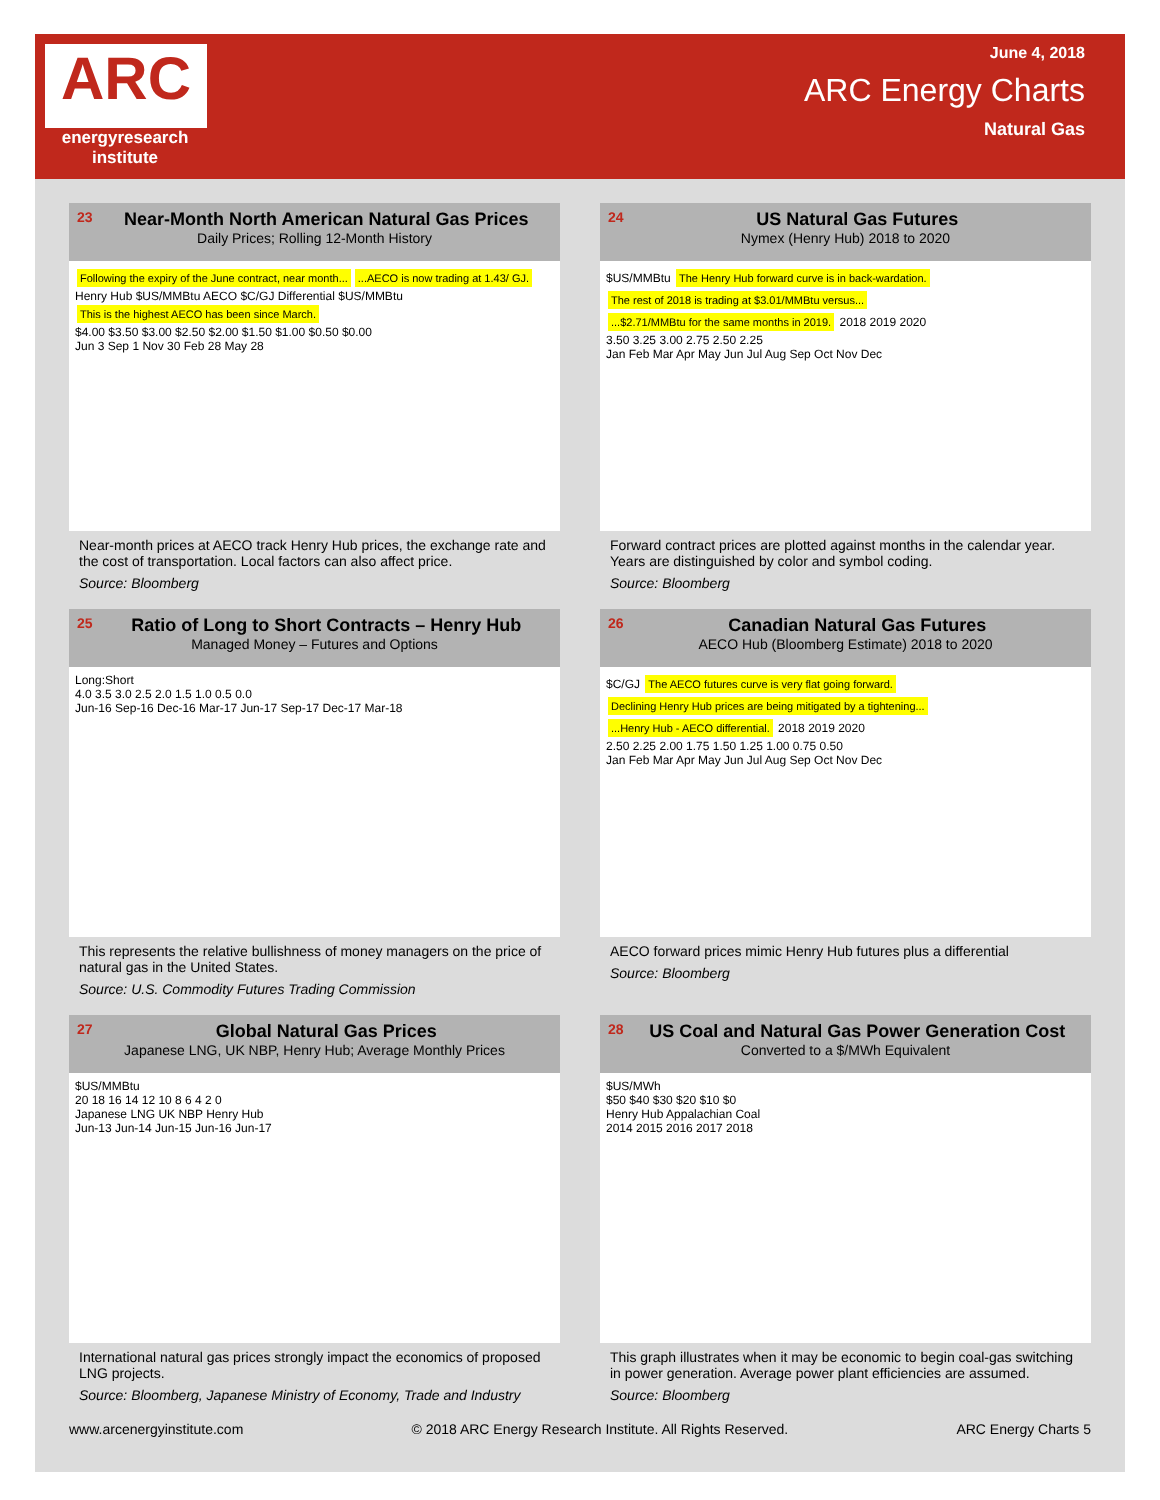ARC
energyresearch
institute
June 4, 2018
ARC Energy Charts
Natural Gas
23
Near-Month North American Natural Gas Prices
Daily Prices; Rolling 12-Month History
Following the expiry of the June contract, near month......AECO is now trading at 1.43/ GJ. Henry Hub $US/MMBtu AECO $C/GJ Differential $US/MMBtu This is the highest AECO has been since March.
$4.00 $3.50 $3.00 $2.50 $2.00 $1.50 $1.00 $0.50 $0.00
Jun 3 Sep 1 Nov 30 Feb 28 May 28
Near-month prices at AECO track Henry Hub prices, the exchange rate and the cost of transportation. Local factors can also affect price.
Source: Bloomberg
24
US Natural Gas Futures
Nymex (Henry Hub) 2018 to 2020
$US/MMBtu The Henry Hub forward curve is in back-wardation. The rest of 2018 is trading at $3.01/MMBtu versus......$2.71/MMBtu for the same months in 2019. 2018 2019 2020
3.50 3.25 3.00 2.75 2.50 2.25
Jan Feb Mar Apr May Jun Jul Aug Sep Oct Nov Dec
Forward contract prices are plotted against months in the calendar year. Years are distinguished by color and symbol coding.
Source: Bloomberg
25
Ratio of Long to Short Contracts – Henry Hub
Managed Money – Futures and Options
Long:Short
4.0 3.5 3.0 2.5 2.0 1.5 1.0 0.5 0.0
Jun-16 Sep-16 Dec-16 Mar-17 Jun-17 Sep-17 Dec-17 Mar-18
This represents the relative bullishness of money managers on the price of natural gas in the United States.
Source: U.S. Commodity Futures Trading Commission
26
Canadian Natural Gas Futures
AECO Hub (Bloomberg Estimate) 2018 to 2020
$C/GJ The AECO futures curve is very flat going forward. Declining Henry Hub prices are being mitigated by a tightening......Henry Hub - AECO differential. 2018 2019 2020
2.50 2.25 2.00 1.75 1.50 1.25 1.00 0.75 0.50
Jan Feb Mar Apr May Jun Jul Aug Sep Oct Nov Dec
AECO forward prices mimic Henry Hub futures plus a differential
Source: Bloomberg
27
Global Natural Gas Prices
Japanese LNG, UK NBP, Henry Hub; Average Monthly Prices
$US/MMBtu
20 18 16 14 12 10 8 6 4 2 0
Japanese LNG UK NBP Henry Hub
Jun-13 Jun-14 Jun-15 Jun-16 Jun-17
International natural gas prices strongly impact the economics of proposed LNG projects.
Source: Bloomberg, Japanese Ministry of Economy, Trade and Industry
28
US Coal and Natural Gas Power Generation Cost
Converted to a $/MWh Equivalent
$US/MWh
$50 $40 $30 $20 $10 $0
Henry Hub Appalachian Coal
2014 2015 2016 2017 2018
This graph illustrates when it may be economic to begin coal-gas switching in power generation. Average power plant efficiencies are assumed.
Source: Bloomberg
www.arcenergyinstitute.com © 2018 ARC Energy Research Institute. All Rights Reserved. ARC Energy Charts 5